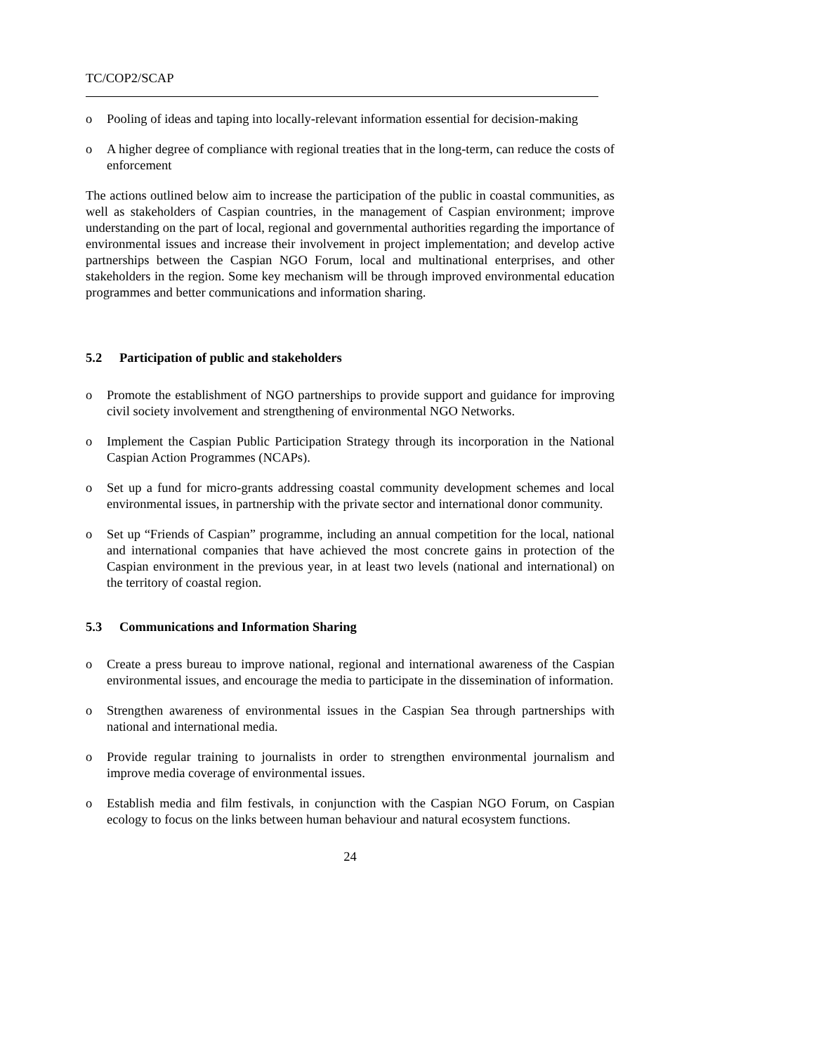TC/COP2/SCAP
o Pooling of ideas and taping into locally-relevant information essential for decision-making
o A higher degree of compliance with regional treaties that in the long-term, can reduce the costs of enforcement
The actions outlined below aim to increase the participation of the public in coastal communities, as well as stakeholders of Caspian countries, in the management of Caspian environment; improve understanding on the part of local, regional and governmental authorities regarding the importance of environmental issues and increase their involvement in project implementation; and develop active partnerships between the Caspian NGO Forum, local and multinational enterprises, and other stakeholders in the region. Some key mechanism will be through improved environmental education programmes and better communications and information sharing.
5.2 Participation of public and stakeholders
o Promote the establishment of NGO partnerships to provide support and guidance for improving civil society involvement and strengthening of environmental NGO Networks.
o Implement the Caspian Public Participation Strategy through its incorporation in the National Caspian Action Programmes (NCAPs).
o Set up a fund for micro-grants addressing coastal community development schemes and local environmental issues, in partnership with the private sector and international donor community.
o Set up “Friends of Caspian” programme, including an annual competition for the local, national and international companies that have achieved the most concrete gains in protection of the Caspian environment in the previous year, in at least two levels (national and international) on the territory of coastal region.
5.3 Communications and Information Sharing
o Create a press bureau to improve national, regional and international awareness of the Caspian environmental issues, and encourage the media to participate in the dissemination of information.
o Strengthen awareness of environmental issues in the Caspian Sea through partnerships with national and international media.
o Provide regular training to journalists in order to strengthen environmental journalism and improve media coverage of environmental issues.
o Establish media and film festivals, in conjunction with the Caspian NGO Forum, on Caspian ecology to focus on the links between human behaviour and natural ecosystem functions.
24